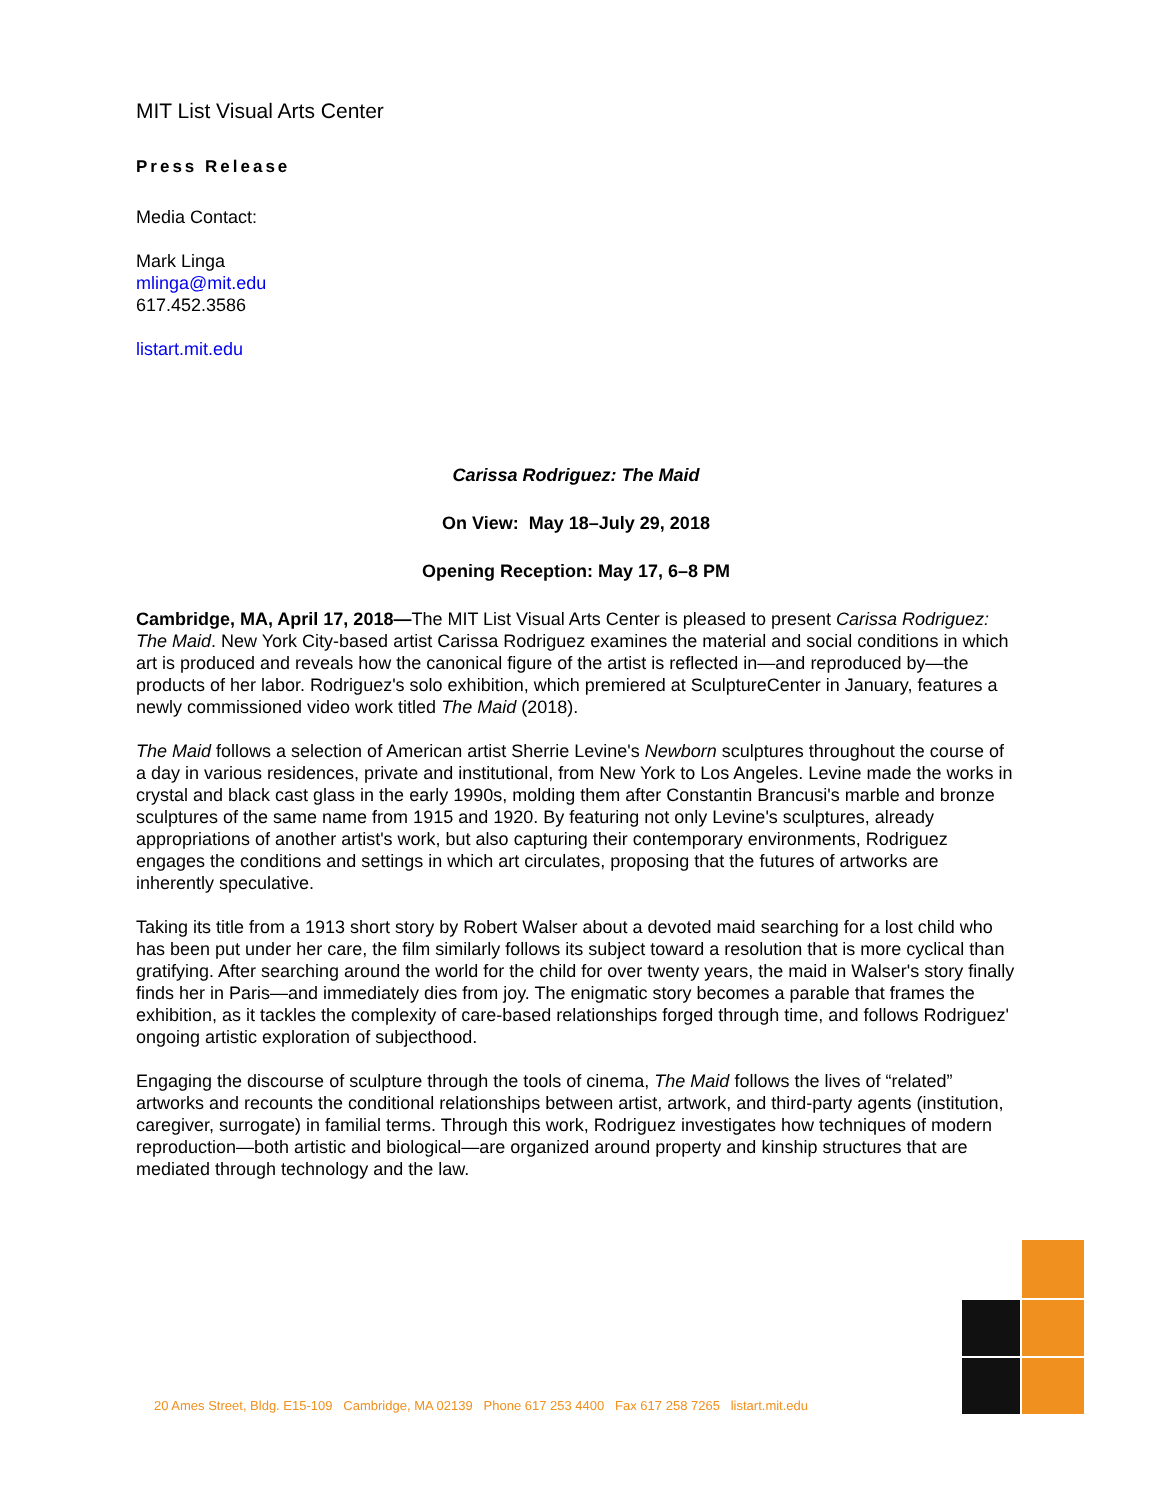MIT List Visual Arts Center
Press Release
Media Contact:
Mark Linga
mlinga@mit.edu
617.452.3586
listart.mit.edu
Carissa Rodriguez: The Maid
On View: May 18–July 29, 2018
Opening Reception: May 17, 6–8 PM
Cambridge, MA, April 17, 2018—The MIT List Visual Arts Center is pleased to present Carissa Rodriguez: The Maid. New York City-based artist Carissa Rodriguez examines the material and social conditions in which art is produced and reveals how the canonical figure of the artist is reflected in—and reproduced by—the products of her labor. Rodriguez's solo exhibition, which premiered at SculptureCenter in January, features a newly commissioned video work titled The Maid (2018).
The Maid follows a selection of American artist Sherrie Levine's Newborn sculptures throughout the course of a day in various residences, private and institutional, from New York to Los Angeles. Levine made the works in crystal and black cast glass in the early 1990s, molding them after Constantin Brancusi's marble and bronze sculptures of the same name from 1915 and 1920. By featuring not only Levine's sculptures, already appropriations of another artist's work, but also capturing their contemporary environments, Rodriguez engages the conditions and settings in which art circulates, proposing that the futures of artworks are inherently speculative.
Taking its title from a 1913 short story by Robert Walser about a devoted maid searching for a lost child who has been put under her care, the film similarly follows its subject toward a resolution that is more cyclical than gratifying. After searching around the world for the child for over twenty years, the maid in Walser's story finally finds her in Paris—and immediately dies from joy. The enigmatic story becomes a parable that frames the exhibition, as it tackles the complexity of care-based relationships forged through time, and follows Rodriguez' ongoing artistic exploration of subjecthood.
Engaging the discourse of sculpture through the tools of cinema, The Maid follows the lives of “related” artworks and recounts the conditional relationships between artist, artwork, and third-party agents (institution, caregiver, surrogate) in familial terms. Through this work, Rodriguez investigates how techniques of modern reproduction—both artistic and biological—are organized around property and kinship structures that are mediated through technology and the law.
20 Ames Street, Bldg. E15-109 Cambridge, MA 02139 Phone 617 253 4400 Fax 617 258 7265 listart.mit.edu